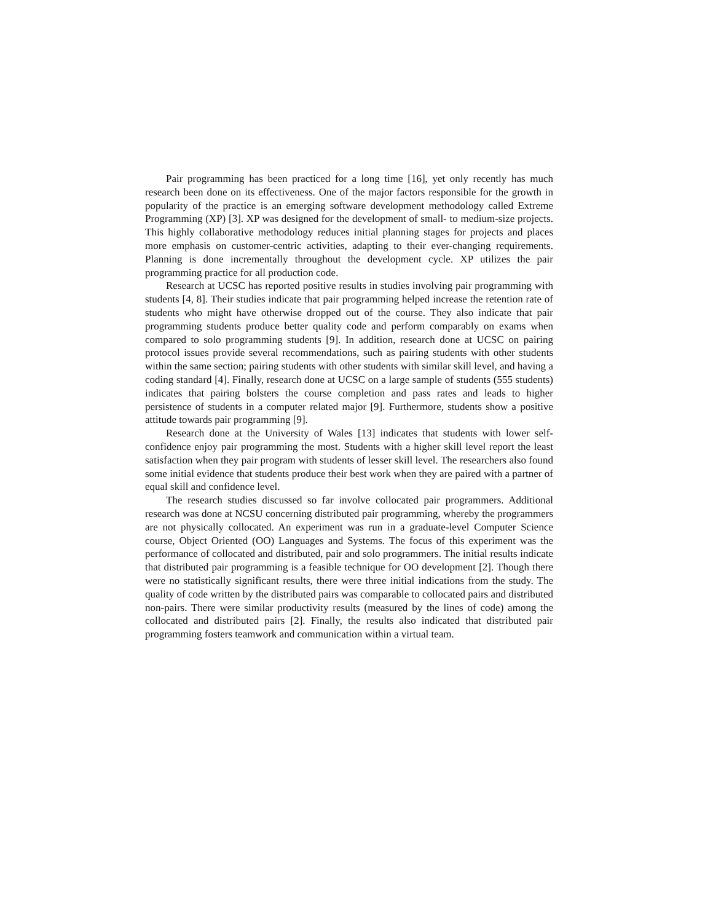Pair programming has been practiced for a long time [16], yet only recently has much research been done on its effectiveness. One of the major factors responsible for the growth in popularity of the practice is an emerging software development methodology called Extreme Programming (XP) [3]. XP was designed for the development of small- to medium-size projects. This highly collaborative methodology reduces initial planning stages for projects and places more emphasis on customer-centric activities, adapting to their ever-changing requirements. Planning is done incrementally throughout the development cycle. XP utilizes the pair programming practice for all production code.
Research at UCSC has reported positive results in studies involving pair programming with students [4, 8]. Their studies indicate that pair programming helped increase the retention rate of students who might have otherwise dropped out of the course. They also indicate that pair programming students produce better quality code and perform comparably on exams when compared to solo programming students [9]. In addition, research done at UCSC on pairing protocol issues provide several recommendations, such as pairing students with other students within the same section; pairing students with other students with similar skill level, and having a coding standard [4]. Finally, research done at UCSC on a large sample of students (555 students) indicates that pairing bolsters the course completion and pass rates and leads to higher persistence of students in a computer related major [9]. Furthermore, students show a positive attitude towards pair programming [9].
Research done at the University of Wales [13] indicates that students with lower self-confidence enjoy pair programming the most. Students with a higher skill level report the least satisfaction when they pair program with students of lesser skill level. The researchers also found some initial evidence that students produce their best work when they are paired with a partner of equal skill and confidence level.
The research studies discussed so far involve collocated pair programmers. Additional research was done at NCSU concerning distributed pair programming, whereby the programmers are not physically collocated. An experiment was run in a graduate-level Computer Science course, Object Oriented (OO) Languages and Systems. The focus of this experiment was the performance of collocated and distributed, pair and solo programmers. The initial results indicate that distributed pair programming is a feasible technique for OO development [2]. Though there were no statistically significant results, there were three initial indications from the study. The quality of code written by the distributed pairs was comparable to collocated pairs and distributed non-pairs. There were similar productivity results (measured by the lines of code) among the collocated and distributed pairs [2]. Finally, the results also indicated that distributed pair programming fosters teamwork and communication within a virtual team.